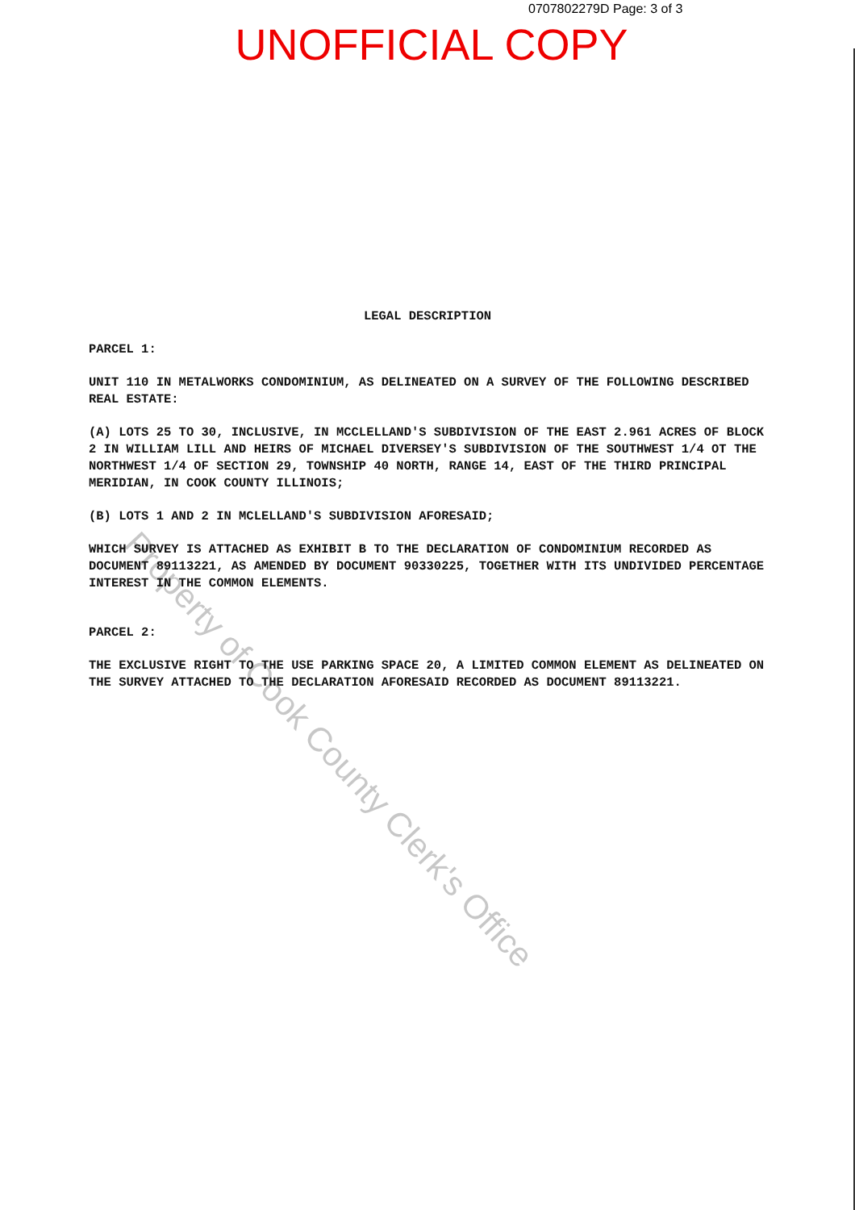0707802279D Page: 3 of 3
UNOFFICIAL COPY
LEGAL DESCRIPTION
PARCEL 1:
UNIT 110 IN METALWORKS CONDOMINIUM, AS DELINEATED ON A SURVEY OF THE FOLLOWING DESCRIBED REAL ESTATE:
(A) LOTS 25 TO 30, INCLUSIVE, IN MCCLELLAND'S SUBDIVISION OF THE EAST 2.961 ACRES OF BLOCK 2 IN WILLIAM LILL AND HEIRS OF MICHAEL DIVERSEY'S SUBDIVISION OF THE SOUTHWEST 1/4 OT THE NORTHWEST 1/4 OF SECTION 29, TOWNSHIP 40 NORTH, RANGE 14, EAST OF THE THIRD PRINCIPAL MERIDIAN, IN COOK COUNTY ILLINOIS;
(B) LOTS 1 AND 2 IN MCLELLAND'S SUBDIVISION AFORESAID;
WHICH SURVEY IS ATTACHED AS EXHIBIT B TO THE DECLARATION OF CONDOMINIUM RECORDED AS DOCUMENT 89113221, AS AMENDED BY DOCUMENT 90330225, TOGETHER WITH ITS UNDIVIDED PERCENTAGE INTEREST IN THE COMMON ELEMENTS.
PARCEL 2:
THE EXCLUSIVE RIGHT TO THE USE PARKING SPACE 20, A LIMITED COMMON ELEMENT AS DELINEATED ON THE SURVEY ATTACHED TO THE DECLARATION AFORESAID RECORDED AS DOCUMENT 89113221.
Property of Cook County Clerk's Office